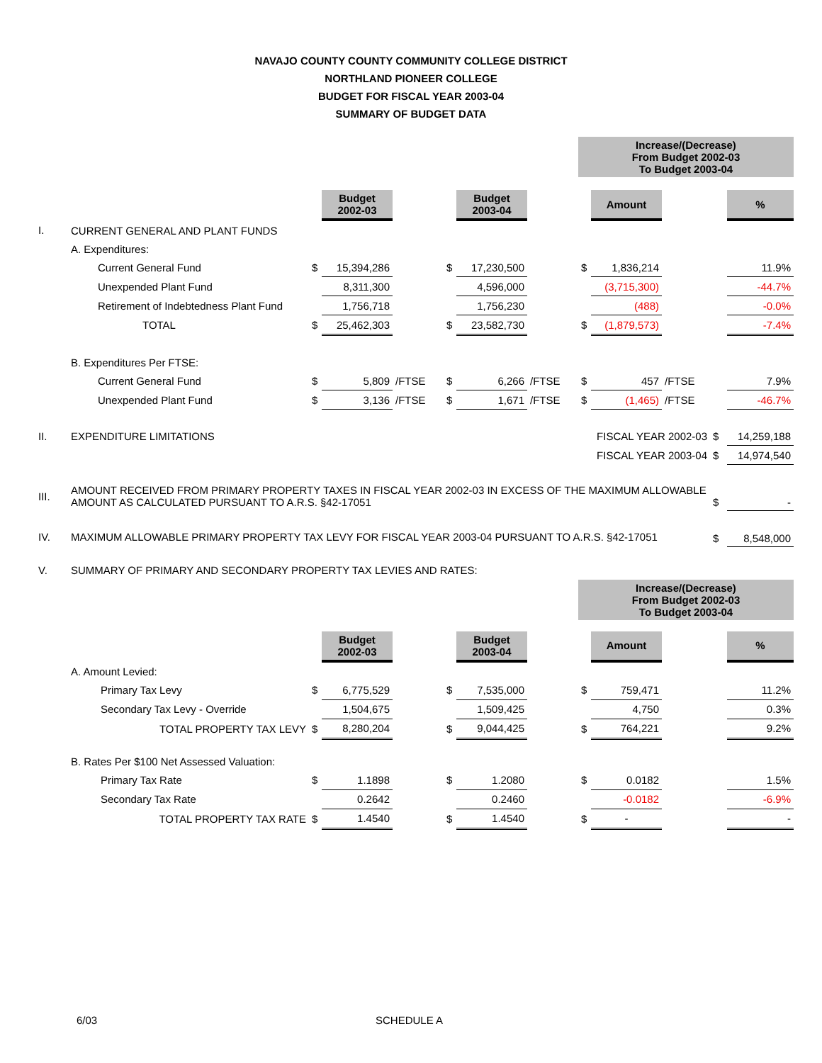NAVAJO COUNTY COUNTY COMMUNITY COLLEGE DISTRICT
NORTHLAND PIONEER COLLEGE
BUDGET FOR FISCAL YEAR 2003-04
SUMMARY OF BUDGET DATA
| | | | | | | | | Increase/(Decrease) From Budget 2002-03 To Budget 2003-04 | | | | |
| | | | Budget 2002-03 | | | Budget 2003-04 | | | Amount | | | % |
| I. | CURRENT GENERAL AND PLANT FUNDS | | | | | | | | | | | |
| | A. Expenditures: | | | | | | | | | | | |
| | Current General Fund | $ | 15,394,286 | | $ | 17,230,500 | | $ | 1,836,214 | | | 11.9% |
| | Unexpended Plant Fund | | 8,311,300 | | | 4,596,000 | | | (3,715,300) | | | -44.7% |
| | Retirement of Indebtedness Plant Fund | | 1,756,718 | | | 1,756,230 | | | (488) | | | -0.0% |
| | TOTAL | $ | 25,462,303 | | $ | 23,582,730 | | $ | (1,879,573) | | | -7.4% |
| | B. Expenditures Per FTSE: | | | | | | | | | | | |
| | Current General Fund | $ | 5,809 | /FTSE | $ | 6,266 | /FTSE | $ | 457 | /FTSE | | 7.9% |
| | Unexpended Plant Fund | $ | 3,136 | /FTSE | $ | 1,671 | /FTSE | $ | (1,465) | /FTSE | | -46.7% |
| II. | EXPENDITURE LIMITATIONS | | | | | | FISCAL YEAR 2002-03 | | | | $ | 14,259,188 |
| | | | | | | | FISCAL YEAR 2003-04 | | | | $ | 14,974,540 |
| III. | AMOUNT RECEIVED FROM PRIMARY PROPERTY TAXES IN FISCAL YEAR 2002-03 IN EXCESS OF THE MAXIMUM ALLOWABLE AMOUNT AS CALCULATED PURSUANT TO A.R.S. §42-17051 | | | | | | | | | | $ | - |
| IV. | MAXIMUM ALLOWABLE PRIMARY PROPERTY TAX LEVY FOR FISCAL YEAR 2003-04 PURSUANT TO A.R.S. §42-17051 | | | | | | | | | | $ | 8,548,000 |
| V. | SUMMARY OF PRIMARY AND SECONDARY PROPERTY TAX LEVIES AND RATES: | | | | | | | | | | | |
| | | | | | | | | Increase/(Decrease) From Budget 2002-03 To Budget 2003-04 | | | | |
| | | | Budget 2002-03 | | | Budget 2003-04 | | | Amount | | | % |
| | A. Amount Levied: | | | | | | | | | | | |
| | Primary Tax Levy | $ | 6,775,529 | | $ | 7,535,000 | | $ | 759,471 | | | 11.2% |
| | Secondary Tax Levy - Override | | 1,504,675 | | | 1,509,425 | | | 4,750 | | | 0.3% |
| | TOTAL PROPERTY TAX LEVY | $ | 8,280,204 | | $ | 9,044,425 | | $ | 764,221 | | | 9.2% |
| | B. Rates Per $100 Net Assessed Valuation: | | | | | | | | | | | |
| | Primary Tax Rate | $ | 1.1898 | | $ | 1.2080 | | $ | 0.0182 | | | 1.5% |
| | Secondary Tax Rate | | 0.2642 | | | 0.2460 | | | -0.0182 | | | -6.9% |
| | TOTAL PROPERTY TAX RATE | $ | 1.4540 | | $ | 1.4540 | | $ | - | | | - |
6/03 SCHEDULE A